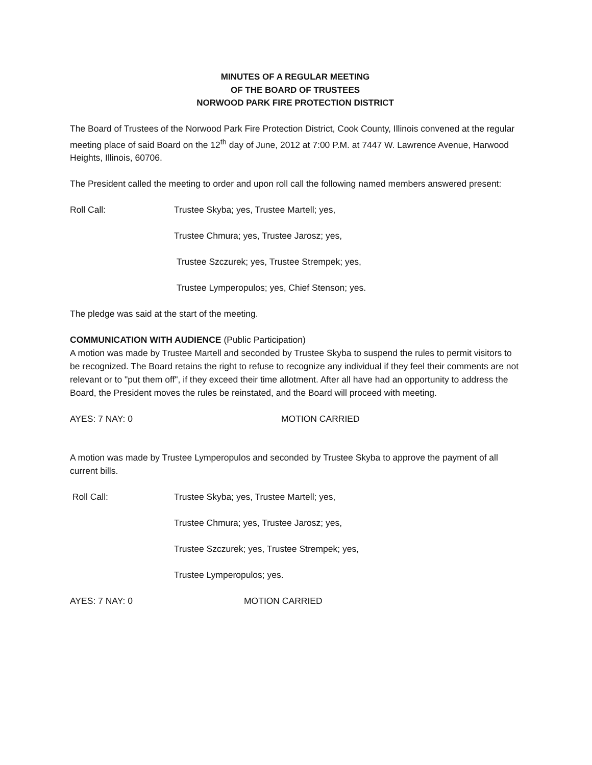MINUTES OF A REGULAR MEETING
OF THE BOARD OF TRUSTEES
NORWOOD PARK FIRE PROTECTION DISTRICT
The Board of Trustees of the Norwood Park Fire Protection District, Cook County, Illinois convened at the regular meeting place of said Board on the 12<sup>th</sup> day of June, 2012 at 7:00 P.M. at 7447 W. Lawrence Avenue, Harwood Heights, Illinois, 60706.
The President called the meeting to order and upon roll call the following named members answered present:
Roll Call: Trustee Skyba; yes, Trustee Martell; yes,
Trustee Chmura; yes, Trustee Jarosz; yes,
Trustee Szczurek; yes, Trustee Strempek; yes,
Trustee Lymperopulos; yes, Chief Stenson; yes.
The pledge was said at the start of the meeting.
COMMUNICATION WITH AUDIENCE (Public Participation)
A motion was made by Trustee Martell and seconded by Trustee Skyba to suspend the rules to permit visitors to be recognized. The Board retains the right to refuse to recognize any individual if they feel their comments are not relevant or to "put them off", if they exceed their time allotment. After all have had an opportunity to address the Board, the President moves the rules be reinstated, and the Board will proceed with meeting.
AYES: 7 NAY: 0 MOTION CARRIED
A motion was made by Trustee Lymperopulos and seconded by Trustee Skyba to approve the payment of all current bills.
Roll Call: Trustee Skyba; yes, Trustee Martell; yes,
Trustee Chmura; yes, Trustee Jarosz; yes,
Trustee Szczurek; yes, Trustee Strempek; yes,
Trustee Lymperopulos; yes.
AYES: 7 NAY: 0 MOTION CARRIED